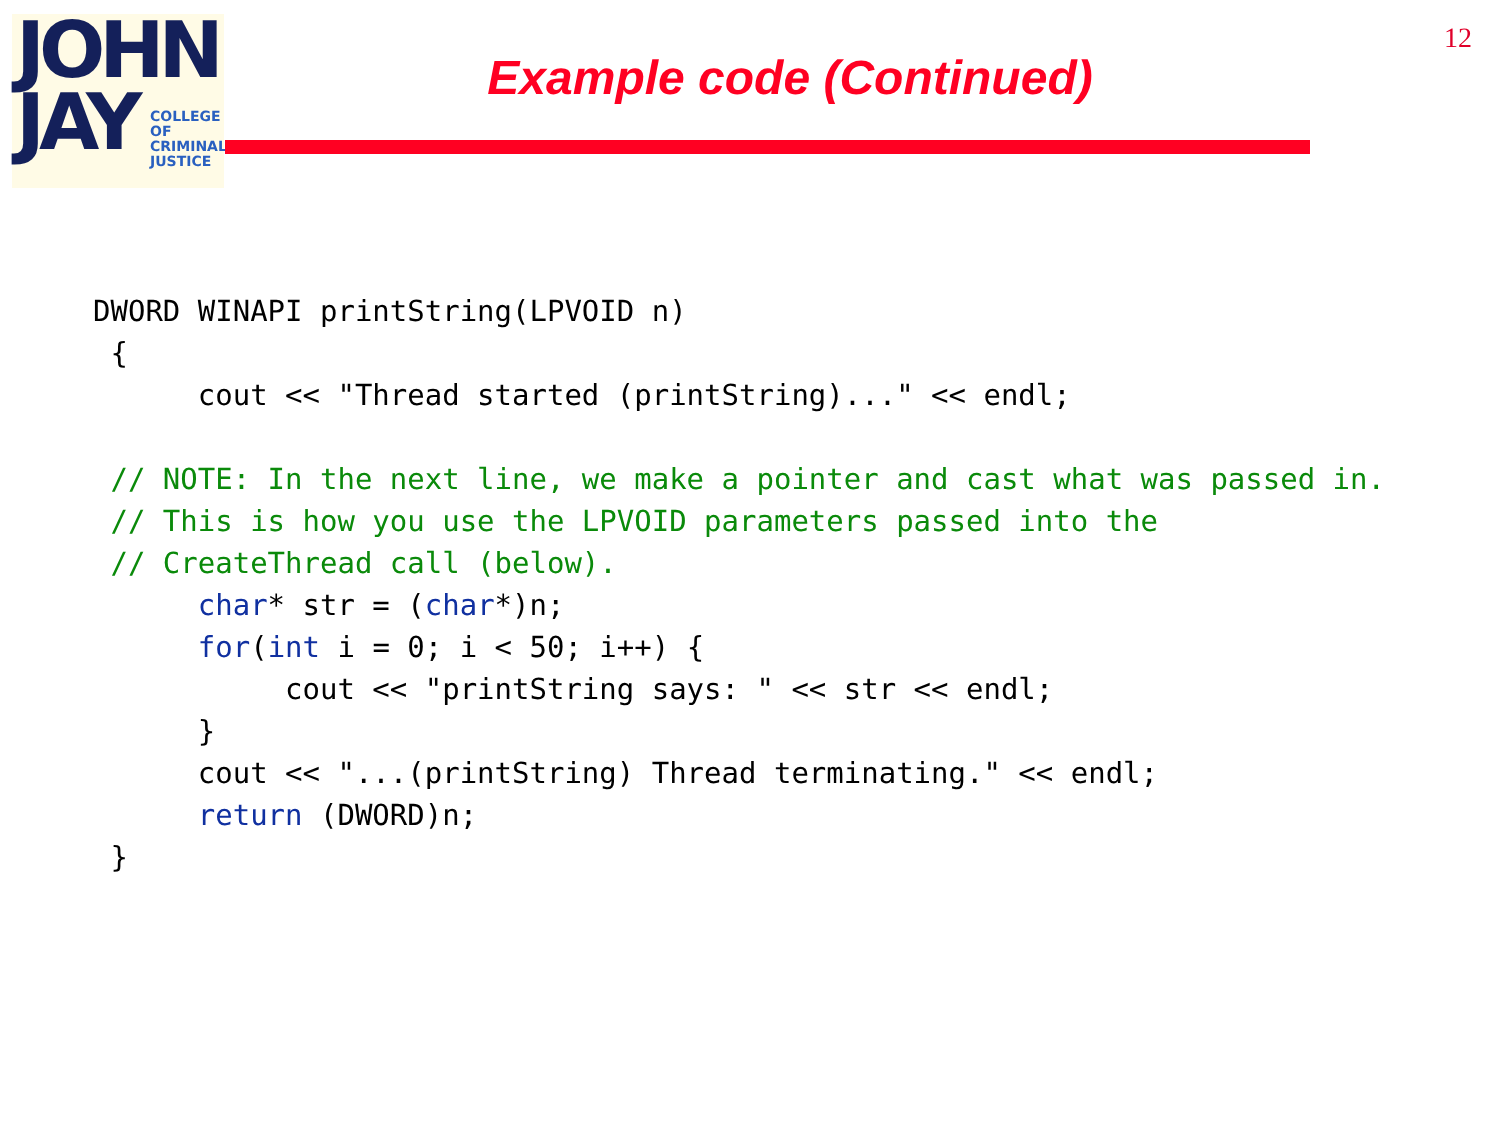JOHN
JAY
COLLEGE
OF
CRIMINAL
JUSTICE
12
Example code (Continued)
DWORD WINAPI printString(LPVOID n)
 {
      cout << "Thread started (printString)..." << endl;

 // NOTE: In the next line, we make a pointer and cast what was passed in.
 // This is how you use the LPVOID parameters passed into the
 // CreateThread call (below).
      char* str = (char*)n;
      for(int i = 0; i < 50; i++) {
           cout << "printString says: " << str << endl;
      }
      cout << "...(printString) Thread terminating." << endl;
      return (DWORD)n;
 }